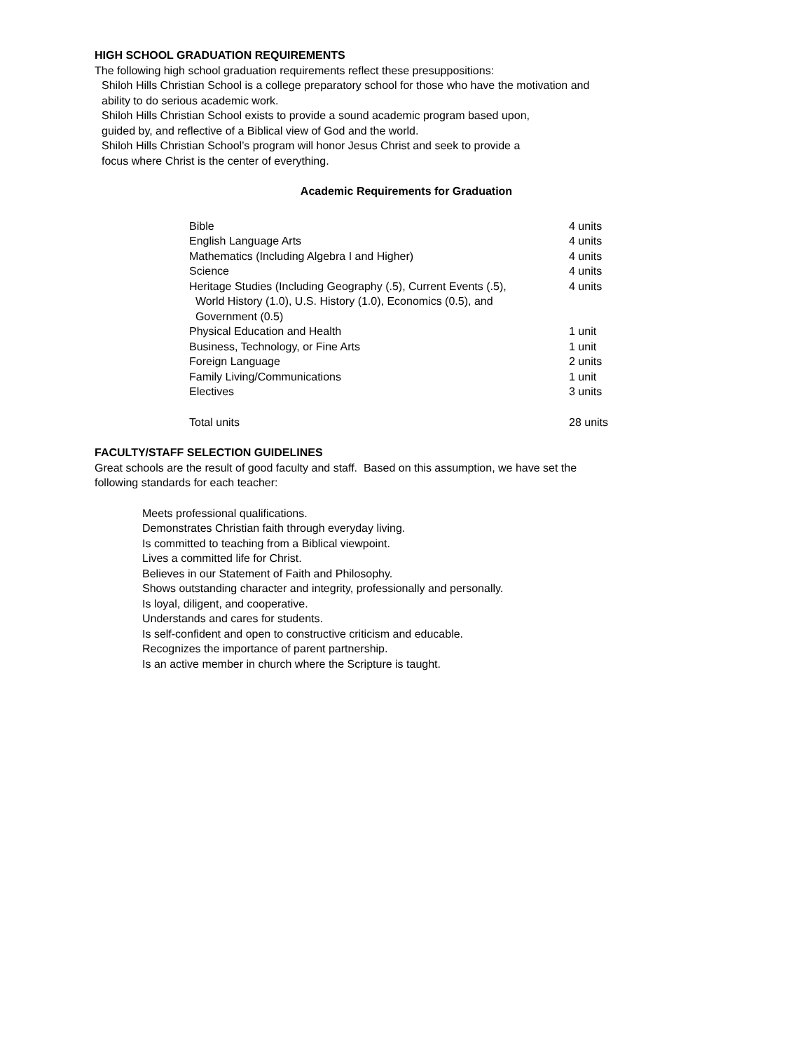HIGH SCHOOL GRADUATION REQUIREMENTS
The following high school graduation requirements reflect these presuppositions:
Shiloh Hills Christian School is a college preparatory school for those who have the motivation and
ability to do serious academic work.
Shiloh Hills Christian School exists to provide a sound academic program based upon,
guided by, and reflective of a Biblical view of God and the world.
Shiloh Hills Christian School’s program will honor Jesus Christ and seek to provide a
focus where Christ is the center of everything.
Academic Requirements for Graduation
| Bible | 4 units |
| English Language Arts | 4 units |
| Mathematics (Including Algebra I and Higher) | 4 units |
| Science | 4 units |
| Heritage Studies (Including Geography (.5), Current Events (.5), World History (1.0), U.S. History (1.0), Economics (0.5), and Government (0.5) | 4 units |
| Physical Education and Health | 1 unit |
| Business, Technology, or Fine Arts | 1 unit |
| Foreign Language | 2 units |
| Family Living/Communications | 1 unit |
| Electives | 3 units |
| Total units | 28 units |
FACULTY/STAFF SELECTION GUIDELINES
Great schools are the result of good faculty and staff. Based on this assumption, we have set the
following standards for each teacher:
Meets professional qualifications.
Demonstrates Christian faith through everyday living.
Is committed to teaching from a Biblical viewpoint.
Lives a committed life for Christ.
Believes in our Statement of Faith and Philosophy.
Shows outstanding character and integrity, professionally and personally.
Is loyal, diligent, and cooperative.
Understands and cares for students.
Is self-confident and open to constructive criticism and educable.
Recognizes the importance of parent partnership.
Is an active member in church where the Scripture is taught.